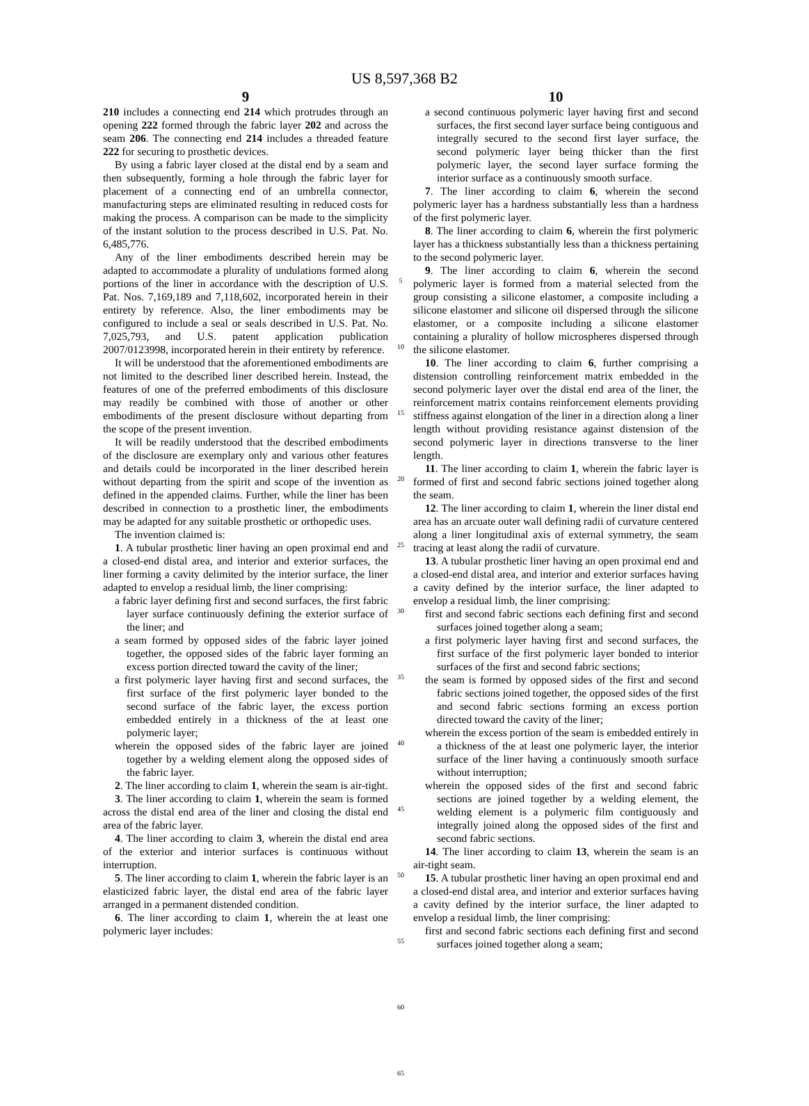US 8,597,368 B2
9
210 includes a connecting end 214 which protrudes through an opening 222 formed through the fabric layer 202 and across the seam 206. The connecting end 214 includes a threaded feature 222 for securing to prosthetic devices.
By using a fabric layer closed at the distal end by a seam and then subsequently, forming a hole through the fabric layer for placement of a connecting end of an umbrella connector, manufacturing steps are eliminated resulting in reduced costs for making the process. A comparison can be made to the simplicity of the instant solution to the process described in U.S. Pat. No. 6,485,776.
Any of the liner embodiments described herein may be adapted to accommodate a plurality of undulations formed along portions of the liner in accordance with the description of U.S. Pat. Nos. 7,169,189 and 7,118,602, incorporated herein in their entirety by reference. Also, the liner embodiments may be configured to include a seal or seals described in U.S. Pat. No. 7,025,793, and U.S. patent application publication 2007/0123998, incorporated herein in their entirety by reference.
It will be understood that the aforementioned embodiments are not limited to the described liner described herein. Instead, the features of one of the preferred embodiments of this disclosure may readily be combined with those of another or other embodiments of the present disclosure without departing from the scope of the present invention.
It will be readily understood that the described embodiments of the disclosure are exemplary only and various other features and details could be incorporated in the liner described herein without departing from the spirit and scope of the invention as defined in the appended claims. Further, while the liner has been described in connection to a prosthetic liner, the embodiments may be adapted for any suitable prosthetic or orthopedic uses.
The invention claimed is:
1. A tubular prosthetic liner having an open proximal end and a closed-end distal area, and interior and exterior surfaces, the liner forming a cavity delimited by the interior surface, the liner adapted to envelop a residual limb, the liner comprising:
a fabric layer defining first and second surfaces, the first fabric layer surface continuously defining the exterior surface of the liner; and
a seam formed by opposed sides of the fabric layer joined together, the opposed sides of the fabric layer forming an excess portion directed toward the cavity of the liner;
a first polymeric layer having first and second surfaces, the first surface of the first polymeric layer bonded to the second surface of the fabric layer, the excess portion embedded entirely in a thickness of the at least one polymeric layer;
wherein the opposed sides of the fabric layer are joined together by a welding element along the opposed sides of the fabric layer.
2. The liner according to claim 1, wherein the seam is air-tight.
3. The liner according to claim 1, wherein the seam is formed across the distal end area of the liner and closing the distal end area of the fabric layer.
4. The liner according to claim 3, wherein the distal end area of the exterior and interior surfaces is continuous without interruption.
5. The liner according to claim 1, wherein the fabric layer is an elasticized fabric layer, the distal end area of the fabric layer arranged in a permanent distended condition.
6. The liner according to claim 1, wherein the at least one polymeric layer includes:
5
10
15
20
25
30
35
40
45
50
55
60
65
10
a second continuous polymeric layer having first and second surfaces, the first second layer surface being contiguous and integrally secured to the second first layer surface, the second polymeric layer being thicker than the first polymeric layer, the second layer surface forming the interior surface as a continuously smooth surface.
7. The liner according to claim 6, wherein the second polymeric layer has a hardness substantially less than a hardness of the first polymeric layer.
8. The liner according to claim 6, wherein the first polymeric layer has a thickness substantially less than a thickness pertaining to the second polymeric layer.
9. The liner according to claim 6, wherein the second polymeric layer is formed from a material selected from the group consisting a silicone elastomer, a composite including a silicone elastomer and silicone oil dispersed through the silicone elastomer, or a composite including a silicone elastomer containing a plurality of hollow microspheres dispersed through the silicone elastomer.
10. The liner according to claim 6, further comprising a distension controlling reinforcement matrix embedded in the second polymeric layer over the distal end area of the liner, the reinforcement matrix contains reinforcement elements providing stiffness against elongation of the liner in a direction along a liner length without providing resistance against distension of the second polymeric layer in directions transverse to the liner length.
11. The liner according to claim 1, wherein the fabric layer is formed of first and second fabric sections joined together along the seam.
12. The liner according to claim 1, wherein the liner distal end area has an arcuate outer wall defining radii of curvature centered along a liner longitudinal axis of external symmetry, the seam tracing at least along the radii of curvature.
13. A tubular prosthetic liner having an open proximal end and a closed-end distal area, and interior and exterior surfaces having a cavity defined by the interior surface, the liner adapted to envelop a residual limb, the liner comprising:
first and second fabric sections each defining first and second surfaces joined together along a seam;
a first polymeric layer having first and second surfaces, the first surface of the first polymeric layer bonded to interior surfaces of the first and second fabric sections;
the seam is formed by opposed sides of the first and second fabric sections joined together, the opposed sides of the first and second fabric sections forming an excess portion directed toward the cavity of the liner;
wherein the excess portion of the seam is embedded entirely in a thickness of the at least one polymeric layer, the interior surface of the liner having a continuously smooth surface without interruption;
wherein the opposed sides of the first and second fabric sections are joined together by a welding element, the welding element is a polymeric film contiguously and integrally joined along the opposed sides of the first and second fabric sections.
14. The liner according to claim 13, wherein the seam is an air-tight seam.
15. A tubular prosthetic liner having an open proximal end and a closed-end distal area, and interior and exterior surfaces having a cavity defined by the interior surface, the liner adapted to envelop a residual limb, the liner comprising:
first and second fabric sections each defining first and second surfaces joined together along a seam;